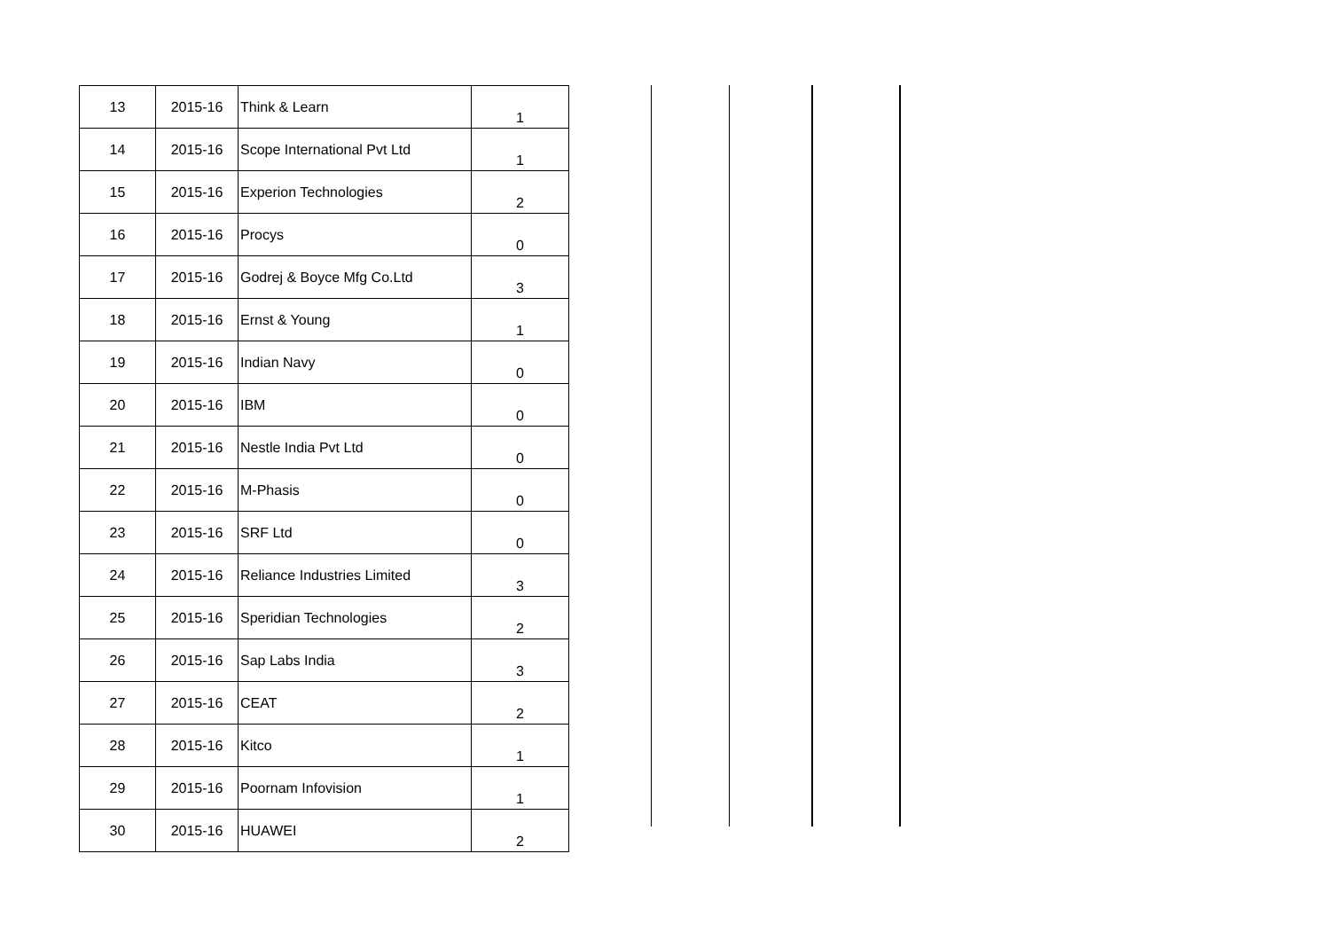| 13 | 2015-16 | Think & Learn | 1 |
| 14 | 2015-16 | Scope International Pvt Ltd | 1 |
| 15 | 2015-16 | Experion Technologies | 2 |
| 16 | 2015-16 | Procys | 0 |
| 17 | 2015-16 | Godrej & Boyce Mfg Co.Ltd | 3 |
| 18 | 2015-16 | Ernst & Young | 1 |
| 19 | 2015-16 | Indian Navy | 0 |
| 20 | 2015-16 | IBM | 0 |
| 21 | 2015-16 | Nestle India Pvt Ltd | 0 |
| 22 | 2015-16 | M-Phasis | 0 |
| 23 | 2015-16 | SRF Ltd | 0 |
| 24 | 2015-16 | Reliance Industries Limited | 3 |
| 25 | 2015-16 | Speridian Technologies | 2 |
| 26 | 2015-16 | Sap Labs India | 3 |
| 27 | 2015-16 | CEAT | 2 |
| 28 | 2015-16 | Kitco | 1 |
| 29 | 2015-16 | Poornam Infovision | 1 |
| 30 | 2015-16 | HUAWEI | 2 |